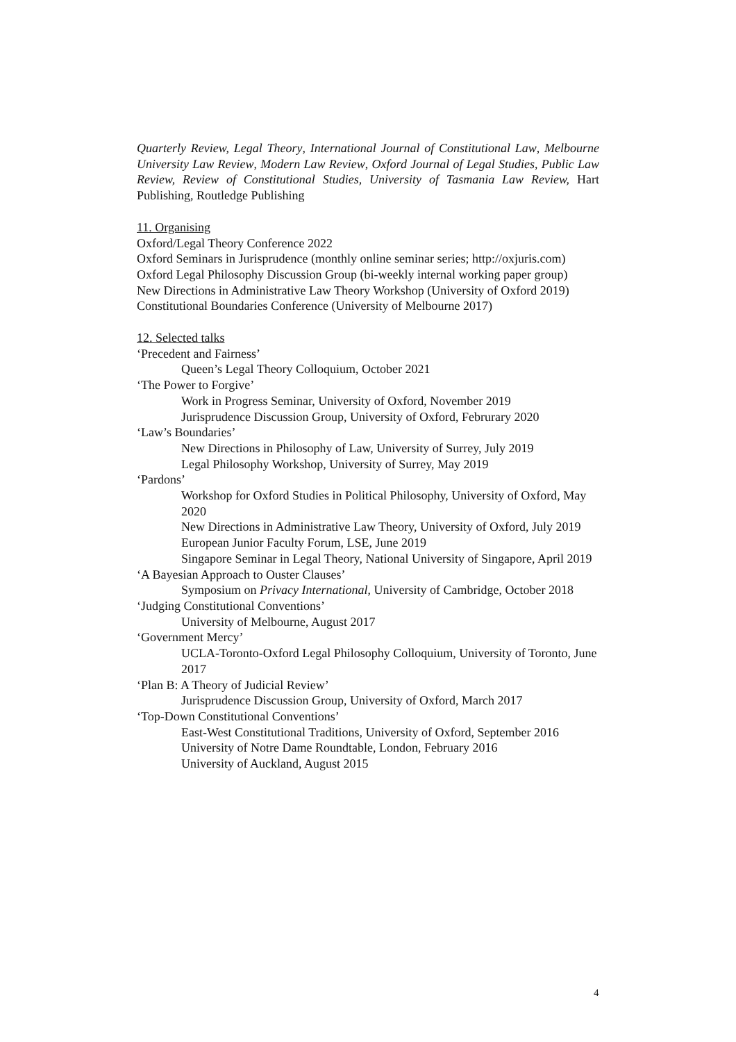Quarterly Review, Legal Theory, International Journal of Constitutional Law, Melbourne University Law Review, Modern Law Review, Oxford Journal of Legal Studies, Public Law Review, Review of Constitutional Studies, University of Tasmania Law Review, Hart Publishing, Routledge Publishing
11. Organising
Oxford/Legal Theory Conference 2022
Oxford Seminars in Jurisprudence (monthly online seminar series; http://oxjuris.com)
Oxford Legal Philosophy Discussion Group (bi-weekly internal working paper group)
New Directions in Administrative Law Theory Workshop (University of Oxford 2019)
Constitutional Boundaries Conference (University of Melbourne 2017)
12. Selected talks
‘Precedent and Fairness’
Queen’s Legal Theory Colloquium, October 2021
‘The Power to Forgive’
Work in Progress Seminar, University of Oxford, November 2019
Jurisprudence Discussion Group, University of Oxford, Februrary 2020
‘Law’s Boundaries’
New Directions in Philosophy of Law, University of Surrey, July 2019
Legal Philosophy Workshop, University of Surrey, May 2019
‘Pardons’
Workshop for Oxford Studies in Political Philosophy, University of Oxford, May 2020
New Directions in Administrative Law Theory, University of Oxford, July 2019
European Junior Faculty Forum, LSE, June 2019
Singapore Seminar in Legal Theory, National University of Singapore, April 2019
‘A Bayesian Approach to Ouster Clauses’
Symposium on Privacy International, University of Cambridge, October 2018
‘Judging Constitutional Conventions’
University of Melbourne, August 2017
‘Government Mercy’
UCLA-Toronto-Oxford Legal Philosophy Colloquium, University of Toronto, June 2017
‘Plan B: A Theory of Judicial Review’
Jurisprudence Discussion Group, University of Oxford, March 2017
‘Top-Down Constitutional Conventions’
East-West Constitutional Traditions, University of Oxford, September 2016
University of Notre Dame Roundtable, London, February 2016
University of Auckland, August 2015
4